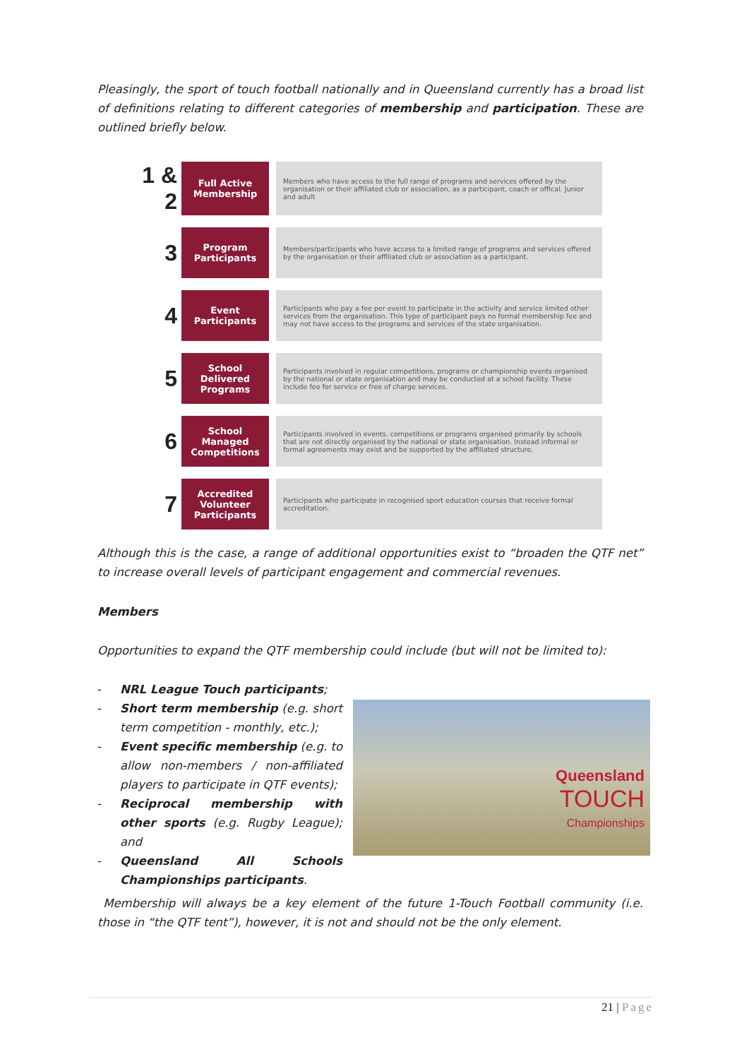Pleasingly, the sport of touch football nationally and in Queensland currently has a broad list of definitions relating to different categories of membership and participation. These are outlined briefly below.
| 1 & 2 | Full Active Membership | Members who have access to the full range of programs and services offered by the organisation or their affiliated club or association, as a participant, coach or offical. Junior and adult |
| 3 | Program Participants | Members/participants who have access to a limited range of programs and services offered by the organisation or their affiliated club or association as a participant. |
| 4 | Event Participants | Participants who pay a fee per event to participate in the activity and service limited other services from the organisation. This type of participant pays no formal membership fee and may not have access to the programs and services of the state organisation. |
| 5 | School Delivered Programs | Participants involved in regular competitions, programs or championship events organised by the national or state organisation and may be conducted at a school facility. These include fee for service or free of charge services. |
| 6 | School Managed Competitions | Participants involved in events, competitions or programs organised primarily by schools that are not directly organised by the national or state organisation. Instead informal or formal agreements may exist and be supported by the affiliated structure. |
| 7 | Accredited Volunteer Participants | Participants who participate in recognised sport education courses that receive formal accreditation. |
Although this is the case, a range of additional opportunities exist to “broaden the QTF net” to increase overall levels of participant engagement and commercial revenues.
Members
Opportunities to expand the QTF membership could include (but will not be limited to):
- NRL League Touch participants;
- Short term membership (e.g. short term competition - monthly, etc.);
- Event specific membership (e.g. to allow non-members / non-affiliated players to participate in QTF events);
- Reciprocal membership with other sports (e.g. Rugby League); and
- Queensland All Schools Championships participants.
Queensland
TOUCH
Championships
Membership will always be a key element of the future 1-Touch Football community (i.e. those in “the QTF tent”), however, it is not and should not be the only element.
21 | Page